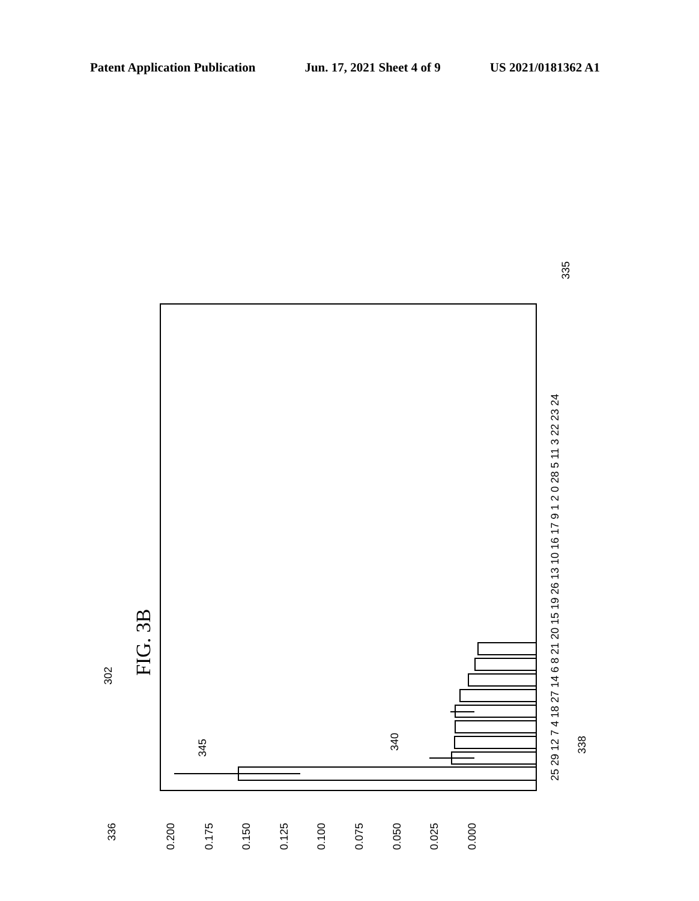Patent Application Publication Jun. 17, 2021 Sheet 4 of 9 US 2021/0181362 A1
FIG. 3B
0.200
0.175
0.150
0.125
0.100
0.075
0.050
0.025
0.000
336
302
345
340
338
335
25 29 12 7 4 18 27 14 6 8 21 20 15 19 26 13 10 16 17 9 1 2 0 28 5 11 3 22 23 24